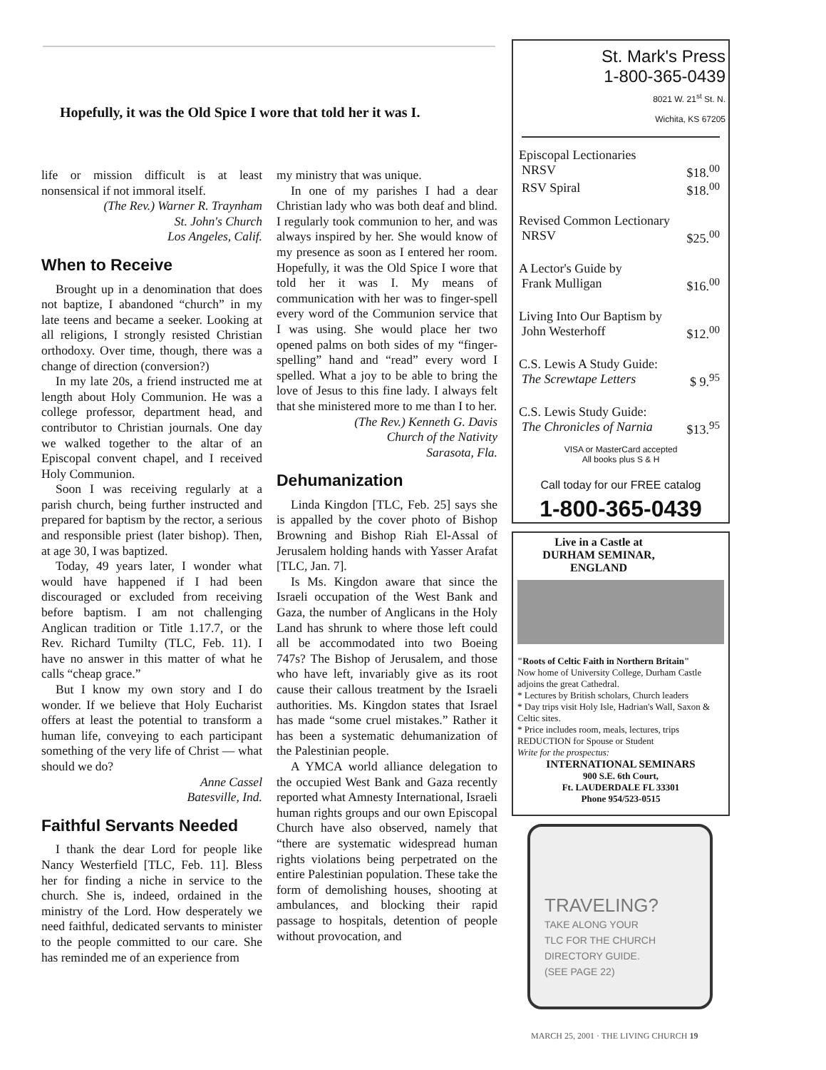Hopefully, it was the Old Spice I wore that told her it was I.
life or mission difficult is at least nonsensical if not immoral itself.
(The Rev.) Warner R. Traynham
St. John's Church
Los Angeles, Calif.
When to Receive
Brought up in a denomination that does not baptize, I abandoned “church” in my late teens and became a seeker. Looking at all religions, I strongly resisted Christian orthodoxy. Over time, though, there was a change of direction (conversion?)
In my late 20s, a friend instructed me at length about Holy Communion. He was a college professor, department head, and contributor to Christian journals. One day we walked together to the altar of an Episcopal convent chapel, and I received Holy Communion.
Soon I was receiving regularly at a parish church, being further instructed and prepared for baptism by the rector, a serious and responsible priest (later bishop). Then, at age 30, I was baptized.
Today, 49 years later, I wonder what would have happened if I had been discouraged or excluded from receiving before baptism. I am not challenging Anglican tradition or Title 1.17.7, or the Rev. Richard Tumilty (TLC, Feb. 11). I have no answer in this matter of what he calls “cheap grace.”
But I know my own story and I do wonder. If we believe that Holy Eucharist offers at least the potential to transform a human life, conveying to each participant something of the very life of Christ — what should we do?
Anne Cassel
Batesville, Ind.
Faithful Servants Needed
I thank the dear Lord for people like Nancy Westerfield [TLC, Feb. 11]. Bless her for finding a niche in service to the church. She is, indeed, ordained in the ministry of the Lord. How desperately we need faithful, dedicated servants to minister to the people committed to our care. She has reminded me of an experience from
my ministry that was unique.
In one of my parishes I had a dear Christian lady who was both deaf and blind. I regularly took communion to her, and was always inspired by her. She would know of my presence as soon as I entered her room. Hopefully, it was the Old Spice I wore that told her it was I. My means of communication with her was to finger-spell every word of the Communion service that I was using. She would place her two opened palms on both sides of my “finger-spelling” hand and “read” every word I spelled. What a joy to be able to bring the love of Jesus to this fine lady. I always felt that she ministered more to me than I to her.
(The Rev.) Kenneth G. Davis
Church of the Nativity
Sarasota, Fla.
Dehumanization
Linda Kingdon [TLC, Feb. 25] says she is appalled by the cover photo of Bishop Browning and Bishop Riah El-Assal of Jerusalem holding hands with Yasser Arafat [TLC, Jan. 7].
Is Ms. Kingdon aware that since the Israeli occupation of the West Bank and Gaza, the number of Anglicans in the Holy Land has shrunk to where those left could all be accommodated into two Boeing 747s? The Bishop of Jerusalem, and those who have left, invariably give as its root cause their callous treatment by the Israeli authorities. Ms. Kingdon states that Israel has made “some cruel mistakes.” Rather it has been a systematic dehumanization of the Palestinian people.
A YMCA world alliance delegation to the occupied West Bank and Gaza recently reported what Amnesty International, Israeli human rights groups and our own Episcopal Church have also observed, namely that “there are systematic widespread human rights violations being perpetrated on the entire Palestinian population. These take the form of demolishing houses, shooting at ambulances, and blocking their rapid passage to hospitals, detention of people without provocation, and
St. Mark's Press
1-800-365-0439
8021 W. 21<sup>st</sup> St. N.
Wichita, KS 67205
Episcopal Lectionaries
NRSV $18.<sup>00</sup>
RSV Spiral $18.<sup>00</sup>
Revised Common Lectionary
NRSV $25.<sup>00</sup>
A Lector's Guide by
Frank Mulligan $16.<sup>00</sup>
Living Into Our Baptism by
John Westerhoff $12.<sup>00</sup>
C.S. Lewis A Study Guide:
The Screwtape Letters $ 9.<sup>95</sup>
C.S. Lewis Study Guide:
The Chronicles of Narnia $13.<sup>95</sup>
VISA or MasterCard accepted
All books plus S & H
Call today for our FREE catalog
1-800-365-0439
Live in a Castle at DURHAM SEMINAR, ENGLAND
"Roots of Celtic Faith in Northern Britain"
Now home of University College, Durham Castle adjoins the great Cathedral.
* Lectures by British scholars, Church leaders
* Day trips visit Holy Isle, Hadrian's Wall, Saxon & Celtic sites.
* Price includes room, meals, lectures, trips REDUCTION for Spouse or Student
Write for the prospectus:
INTERNATIONAL SEMINARS
900 S.E. 6th Court,
Ft. LAUDERDALE FL 33301
Phone 954/523-0515
TRAVELING?
TAKE ALONG YOUR
TLC FOR THE CHURCH
DIRECTORY GUIDE.
(SEE PAGE 22)
MARCH 25, 2001 · THE LIVING CHURCH 19